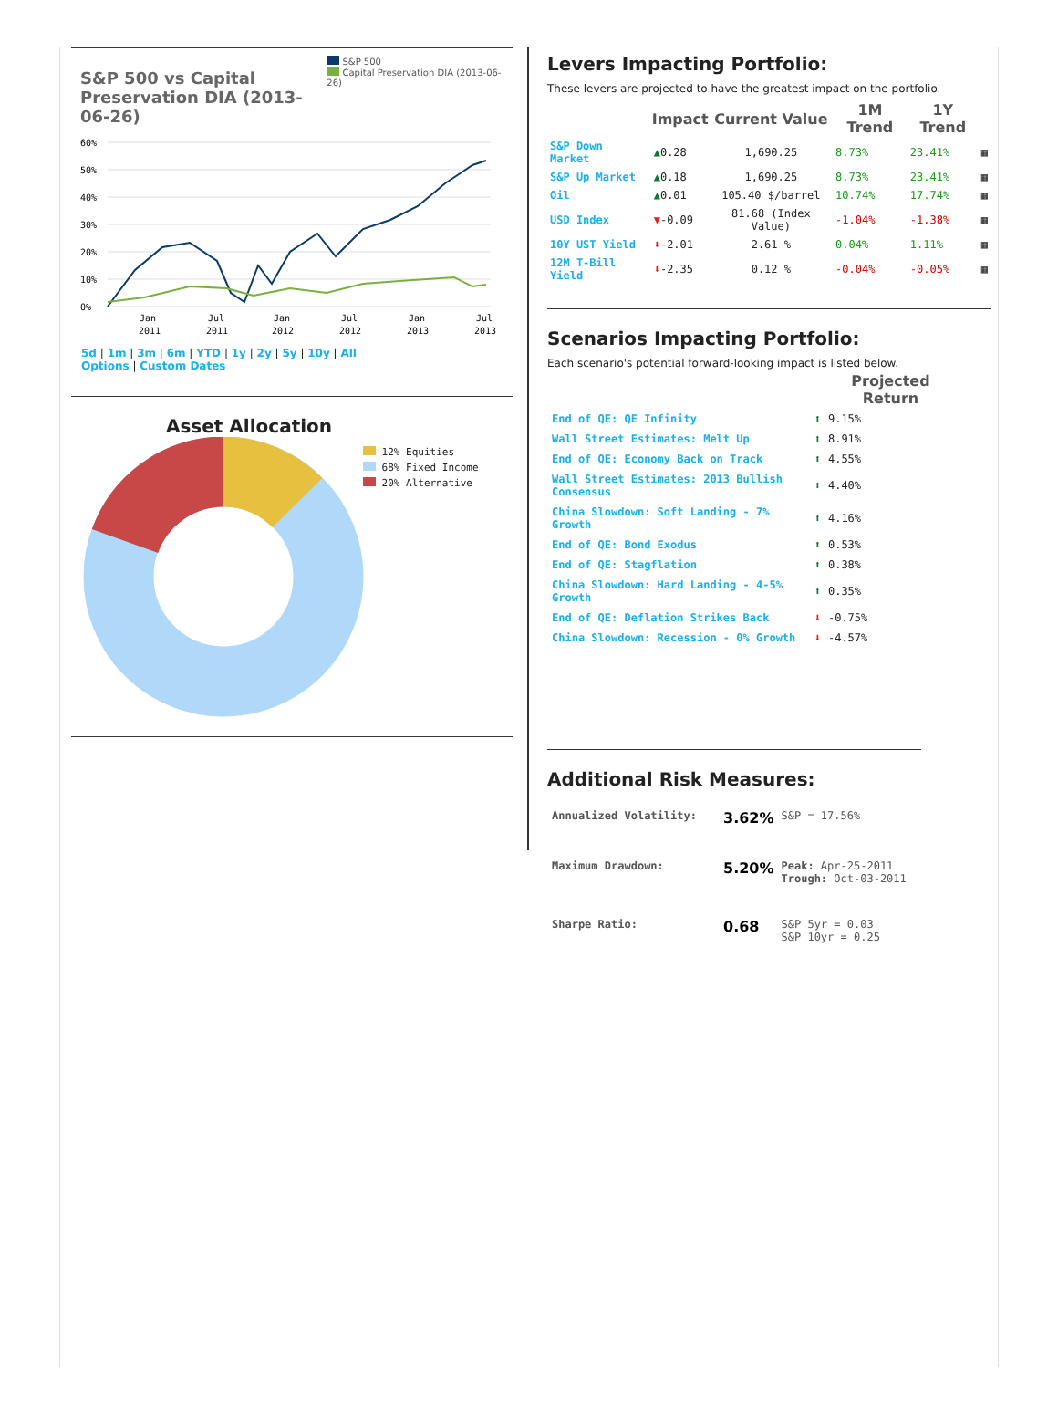S&P 500 vs Capital Preservation DIA (2013-06-26)
S&P 500
Capital Preservation DIA (2013-06-26)
60%
50%
40%
30%
20%
10%
0%
Jan
2011
Jul
2011
Jan
2012
Jul
2012
Jan
2013
Jul
2013
5d | 1m | 3m | 6m | YTD | 1y | 2y | 5y | 10y | All
Options | Custom Dates
Asset Allocation
12% Equities
68% Fixed Income
20% Alternative
Levers Impacting Portfolio:
These levers are projected to have the greatest impact on the portfolio.
| | Impact | Current Value | 1M Trend | 1Y Trend | |
| --- | --- | --- | --- | --- | --- |
| S&P Down Market | ▲ 0.28 | 1,690.25 | 8.73% | 23.41% | ▦ |
| S&P Up Market | ▲ 0.18 | 1,690.25 | 8.73% | 23.41% | ▦ |
| Oil | ▲ 0.01 | 105.40 $/barrel | 10.74% | 17.74% | ▦ |
| USD Index | ▼ -0.09 | 81.68 (Index Value) | -1.04% | -1.38% | ▦ |
| 10Y UST Yield | ⬇ -2.01 | 2.61 % | 0.04% | 1.11% | ▦ |
| 12M T-Bill Yield | ⬇ -2.35 | 0.12 % | -0.04% | -0.05% | ▦ |
Scenarios Impacting Portfolio:
Each scenario's potential forward-looking impact is listed below.
| | | Projected Return |
| --- | --- | --- |
| End of QE: QE Infinity | ⬆ | 9.15% |
| Wall Street Estimates: Melt Up | ⬆ | 8.91% |
| End of QE: Economy Back on Track | ⬆ | 4.55% |
| Wall Street Estimates: 2013 Bullish Consensus | ⬆ | 4.40% |
| China Slowdown: Soft Landing - 7% Growth | ⬆ | 4.16% |
| End of QE: Bond Exodus | ⬆ | 0.53% |
| End of QE: Stagflation | ⬆ | 0.38% |
| China Slowdown: Hard Landing - 4-5% Growth | ⬆ | 0.35% |
| End of QE: Deflation Strikes Back | ⬇ | -0.75% |
| China Slowdown: Recession - 0% Growth | ⬇ | -4.57% |
Additional Risk Measures:
| Annualized Volatility: | 3.62% | S&P = 17.56% |
| Maximum Drawdown: | 5.20% | Peak: Apr-25-2011 Trough: Oct-03-2011 |
| Sharpe Ratio: | 0.68 | S&P 5yr = 0.03 S&P 10yr = 0.25 |